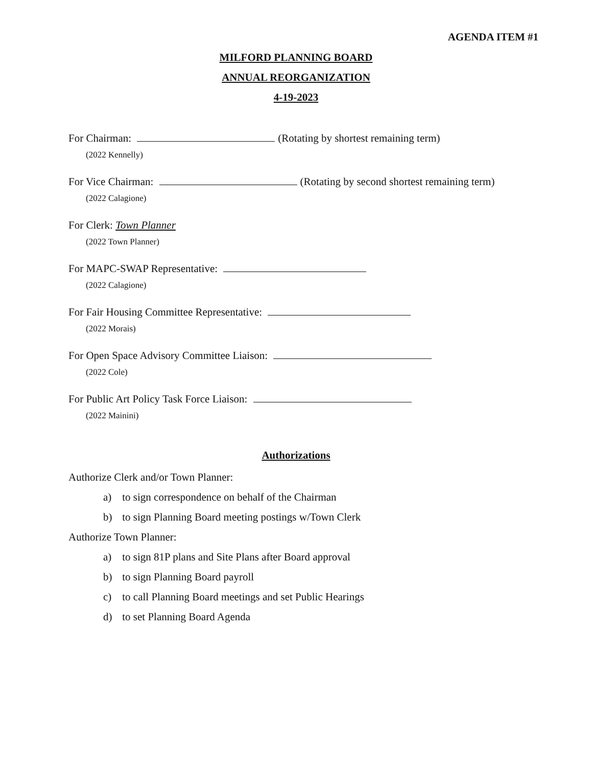AGENDA ITEM #1
MILFORD PLANNING BOARD
ANNUAL REORGANIZATION
4-19-2023
For Chairman: (Rotating by shortest remaining term)
(2022 Kennelly)
For Vice Chairman: (Rotating by second shortest remaining term)
(2022 Calagione)
For Clerk: Town Planner
(2022 Town Planner)
For MAPC-SWAP Representative:
(2022 Calagione)
For Fair Housing Committee Representative:
(2022 Morais)
For Open Space Advisory Committee Liaison:
(2022 Cole)
For Public Art Policy Task Force Liaison:
(2022 Mainini)
Authorizations
Authorize Clerk and/or Town Planner:
a) to sign correspondence on behalf of the Chairman
b) to sign Planning Board meeting postings w/Town Clerk
Authorize Town Planner:
a) to sign 81P plans and Site Plans after Board approval
b) to sign Planning Board payroll
c) to call Planning Board meetings and set Public Hearings
d) to set Planning Board Agenda